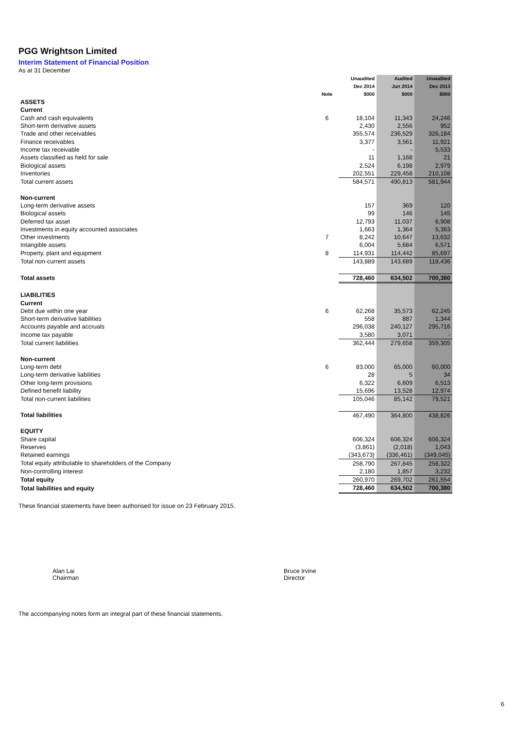PGG Wrightson Limited
Interim Statement of Financial Position
As at 31 December
| | Note | Unaudited Dec 2014 $000 | Audited Jun 2014 $000 | Unaudited Dec 2013 $000 |
| --- | --- | --- | --- | --- |
| ASSETS | | | | |
| Current | | | | |
| Cash and cash equivalents | 6 | 18,104 | 11,343 | 24,246 |
| Short-term derivative assets | | 2,430 | 2,556 | 952 |
| Trade and other receivables | | 355,574 | 236,529 | 326,184 |
| Finance receivables | | 3,377 | 3,561 | 11,921 |
| Income tax receivable | | - | - | 5,533 |
| Assets classified as held for sale | | 11 | 1,168 | 21 |
| Biological assets | | 2,524 | 6,198 | 2,979 |
| Inventories | | 202,551 | 229,458 | 210,108 |
| Total current assets | | 584,571 | 490,813 | 581,944 |
| Non-current | | | | |
| Long-term derivative assets | | 157 | 369 | 120 |
| Biological assets | | 99 | 146 | 145 |
| Deferred tax asset | | 12,793 | 11,037 | 6,908 |
| Investments in equity accounted associates | | 1,663 | 1,364 | 5,363 |
| Other investments | 7 | 8,242 | 10,647 | 13,632 |
| Intangible assets | | 6,004 | 5,684 | 6,571 |
| Property, plant and equipment | 8 | 114,931 | 114,442 | 85,697 |
| Total non-current assets | | 143,889 | 143,689 | 118,436 |
| Total assets | | 728,460 | 634,502 | 700,380 |
| LIABILITIES | | | | |
| Current | | | | |
| Debt due within one year | 6 | 62,268 | 35,573 | 62,245 |
| Short-term derivative liabilities | | 558 | 887 | 1,344 |
| Accounts payable and accruals | | 296,038 | 240,127 | 295,716 |
| Income tax payable | | 3,580 | 3,071 | - |
| Total current liabilities | | 362,444 | 279,658 | 359,305 |
| Non-current | | | | |
| Long-term debt | 6 | 83,000 | 65,000 | 60,000 |
| Long-term derivative liabilities | | 28 | 5 | 34 |
| Other long-term provisions | | 6,322 | 6,609 | 6,513 |
| Defined benefit liability | | 15,696 | 13,528 | 12,974 |
| Total non-current liabilities | | 105,046 | 85,142 | 79,521 |
| Total liabilities | | 467,490 | 364,800 | 438,826 |
| EQUITY | | | | |
| Share capital | | 606,324 | 606,324 | 606,324 |
| Reserves | | (3,861) | (2,018) | 1,043 |
| Retained earnings | | (343,673) | (336,461) | (349,045) |
| Total equity attributable to shareholders of the Company | | 258,790 | 267,845 | 258,322 |
| Non-controlling interest | | 2,180 | 1,857 | 3,232 |
| Total equity | | 260,970 | 269,702 | 261,554 |
| Total liabilities and equity | | 728,460 | 634,502 | 700,380 |
These financial statements have been authorised for issue on 23 February 2015.
Alan Lai
Chairman
Bruce Irvine
Director
The accompanying notes form an integral part of these financial statements.
6